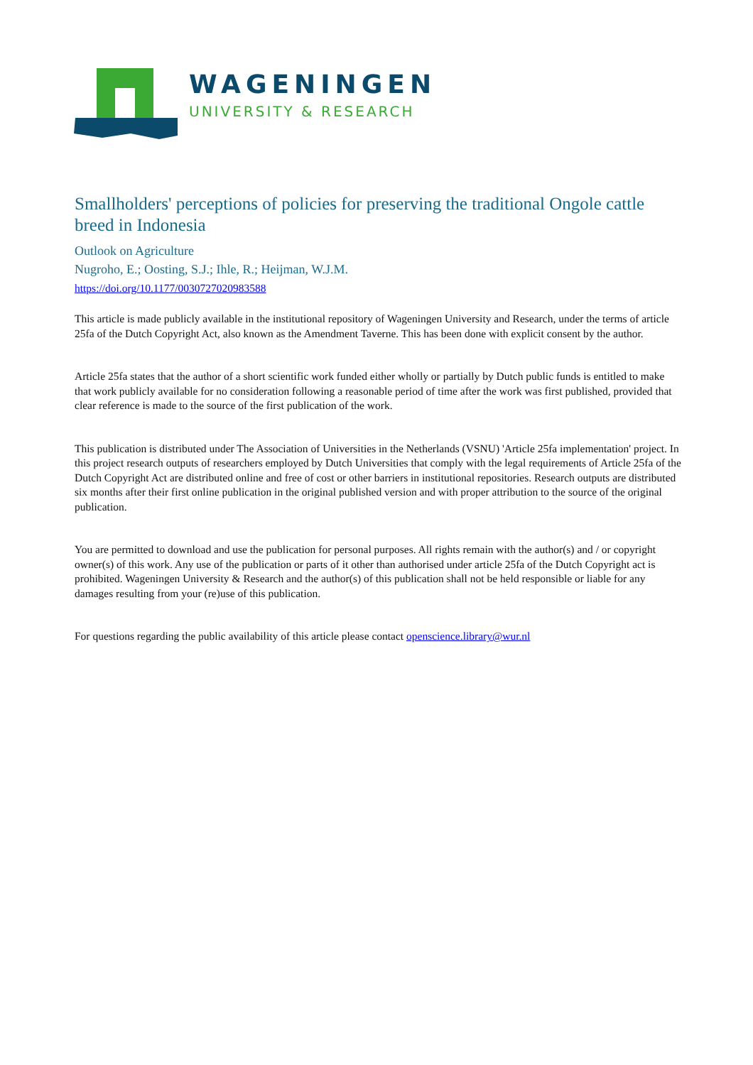WAGENINGEN
UNIVERSITY & RESEARCH
Smallholders' perceptions of policies for preserving the traditional Ongole cattle breed in Indonesia
Outlook on Agriculture
Nugroho, E.; Oosting, S.J.; Ihle, R.; Heijman, W.J.M.
https://doi.org/10.1177/0030727020983588
This article is made publicly available in the institutional repository of Wageningen University and Research, under the terms of article 25fa of the Dutch Copyright Act, also known as the Amendment Taverne. This has been done with explicit consent by the author.
Article 25fa states that the author of a short scientific work funded either wholly or partially by Dutch public funds is entitled to make that work publicly available for no consideration following a reasonable period of time after the work was first published, provided that clear reference is made to the source of the first publication of the work.
This publication is distributed under The Association of Universities in the Netherlands (VSNU) 'Article 25fa implementation' project. In this project research outputs of researchers employed by Dutch Universities that comply with the legal requirements of Article 25fa of the Dutch Copyright Act are distributed online and free of cost or other barriers in institutional repositories. Research outputs are distributed six months after their first online publication in the original published version and with proper attribution to the source of the original publication.
You are permitted to download and use the publication for personal purposes. All rights remain with the author(s) and / or copyright owner(s) of this work. Any use of the publication or parts of it other than authorised under article 25fa of the Dutch Copyright act is prohibited. Wageningen University & Research and the author(s) of this publication shall not be held responsible or liable for any damages resulting from your (re)use of this publication.
For questions regarding the public availability of this article please contact openscience.library@wur.nl